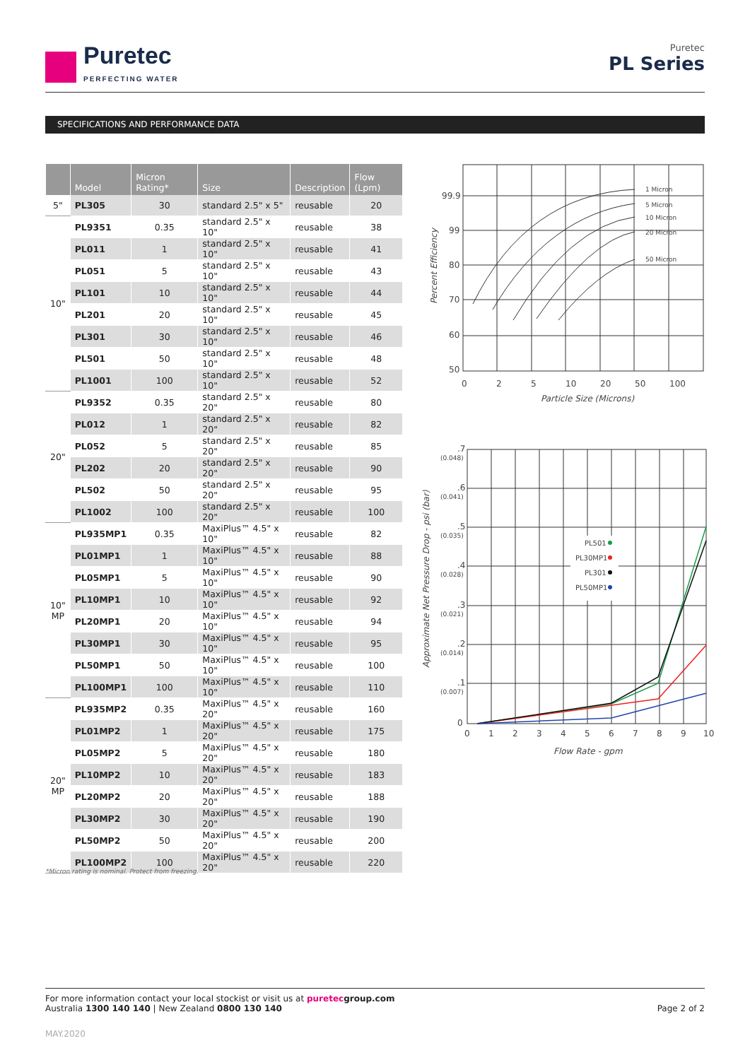Puretec
PERFECTING WATER
Puretec
PL Series
SPECIFICATIONS AND PERFORMANCE DATA
| | Model | Micron Rating* | Size | Description | Flow (Lpm) |
| --- | --- | --- | --- | --- | --- |
| 5" | PL305 | 30 | standard 2.5" x 5" | reusable | 20 |
| 10" | PL9351 | 0.35 | standard 2.5" x 10" | reusable | 38 |
| | PL011 | 1 | standard 2.5" x 10" | reusable | 41 |
| | PL051 | 5 | standard 2.5" x 10" | reusable | 43 |
| | PL101 | 10 | standard 2.5" x 10" | reusable | 44 |
| | PL201 | 20 | standard 2.5" x 10" | reusable | 45 |
| | PL301 | 30 | standard 2.5" x 10" | reusable | 46 |
| | PL501 | 50 | standard 2.5" x 10" | reusable | 48 |
| | PL1001 | 100 | standard 2.5" x 10" | reusable | 52 |
| 20" | PL9352 | 0.35 | standard 2.5" x 20" | reusable | 80 |
| | PL012 | 1 | standard 2.5" x 20" | reusable | 82 |
| | PL052 | 5 | standard 2.5" x 20" | reusable | 85 |
| | PL202 | 20 | standard 2.5" x 20" | reusable | 90 |
| | PL502 | 50 | standard 2.5" x 20" | reusable | 95 |
| | PL1002 | 100 | standard 2.5" x 20" | reusable | 100 |
| 10" MP | PL935MP1 | 0.35 | MaxiPlus™ 4.5" x 10" | reusable | 82 |
| | PL01MP1 | 1 | MaxiPlus™ 4.5" x 10" | reusable | 88 |
| | PL05MP1 | 5 | MaxiPlus™ 4.5" x 10" | reusable | 90 |
| | PL10MP1 | 10 | MaxiPlus™ 4.5" x 10" | reusable | 92 |
| | PL20MP1 | 20 | MaxiPlus™ 4.5" x 10" | reusable | 94 |
| | PL30MP1 | 30 | MaxiPlus™ 4.5" x 10" | reusable | 95 |
| | PL50MP1 | 50 | MaxiPlus™ 4.5" x 10" | reusable | 100 |
| | PL100MP1 | 100 | MaxiPlus™ 4.5" x 10" | reusable | 110 |
| 20" MP | PL935MP2 | 0.35 | MaxiPlus™ 4.5" x 20" | reusable | 160 |
| | PL01MP2 | 1 | MaxiPlus™ 4.5" x 20" | reusable | 175 |
| | PL05MP2 | 5 | MaxiPlus™ 4.5" x 20" | reusable | 180 |
| | PL10MP2 | 10 | MaxiPlus™ 4.5" x 20" | reusable | 183 |
| | PL20MP2 | 20 | MaxiPlus™ 4.5" x 20" | reusable | 188 |
| | PL30MP2 | 30 | MaxiPlus™ 4.5" x 20" | reusable | 190 |
| | PL50MP2 | 50 | MaxiPlus™ 4.5" x 20" | reusable | 200 |
| | PL100MP2 | 100 | MaxiPlus™ 4.5" x 20" | reusable | 220 |
*Micron rating is nominal. Protect from freezing.
99.9
99
80
70
60
50
0
2
5
10
20
50
100
Particle Size (Microns)
1 Micron 5 Micron 10 Micron 20 Micron 50 Micron
Percent Efficiency
PL501 PL30MP1 PL301 PL50MP1
.7
(0.048)
.6
(0.041)
.5
(0.035)
.4
(0.028)
.3
(0.021)
.2
(0.014)
.1
(0.007)
0
0
1
2
3
4
5
6
7
8
9
10
Flow Rate - gpm
Approximate Net Pressure Drop - psi (bar)
For more information contact your local stockist or visit us at puretecgroup.com
Australia 1300 140 140 | New Zealand 0800 130 140
Page 2 of 2
MAY.2020